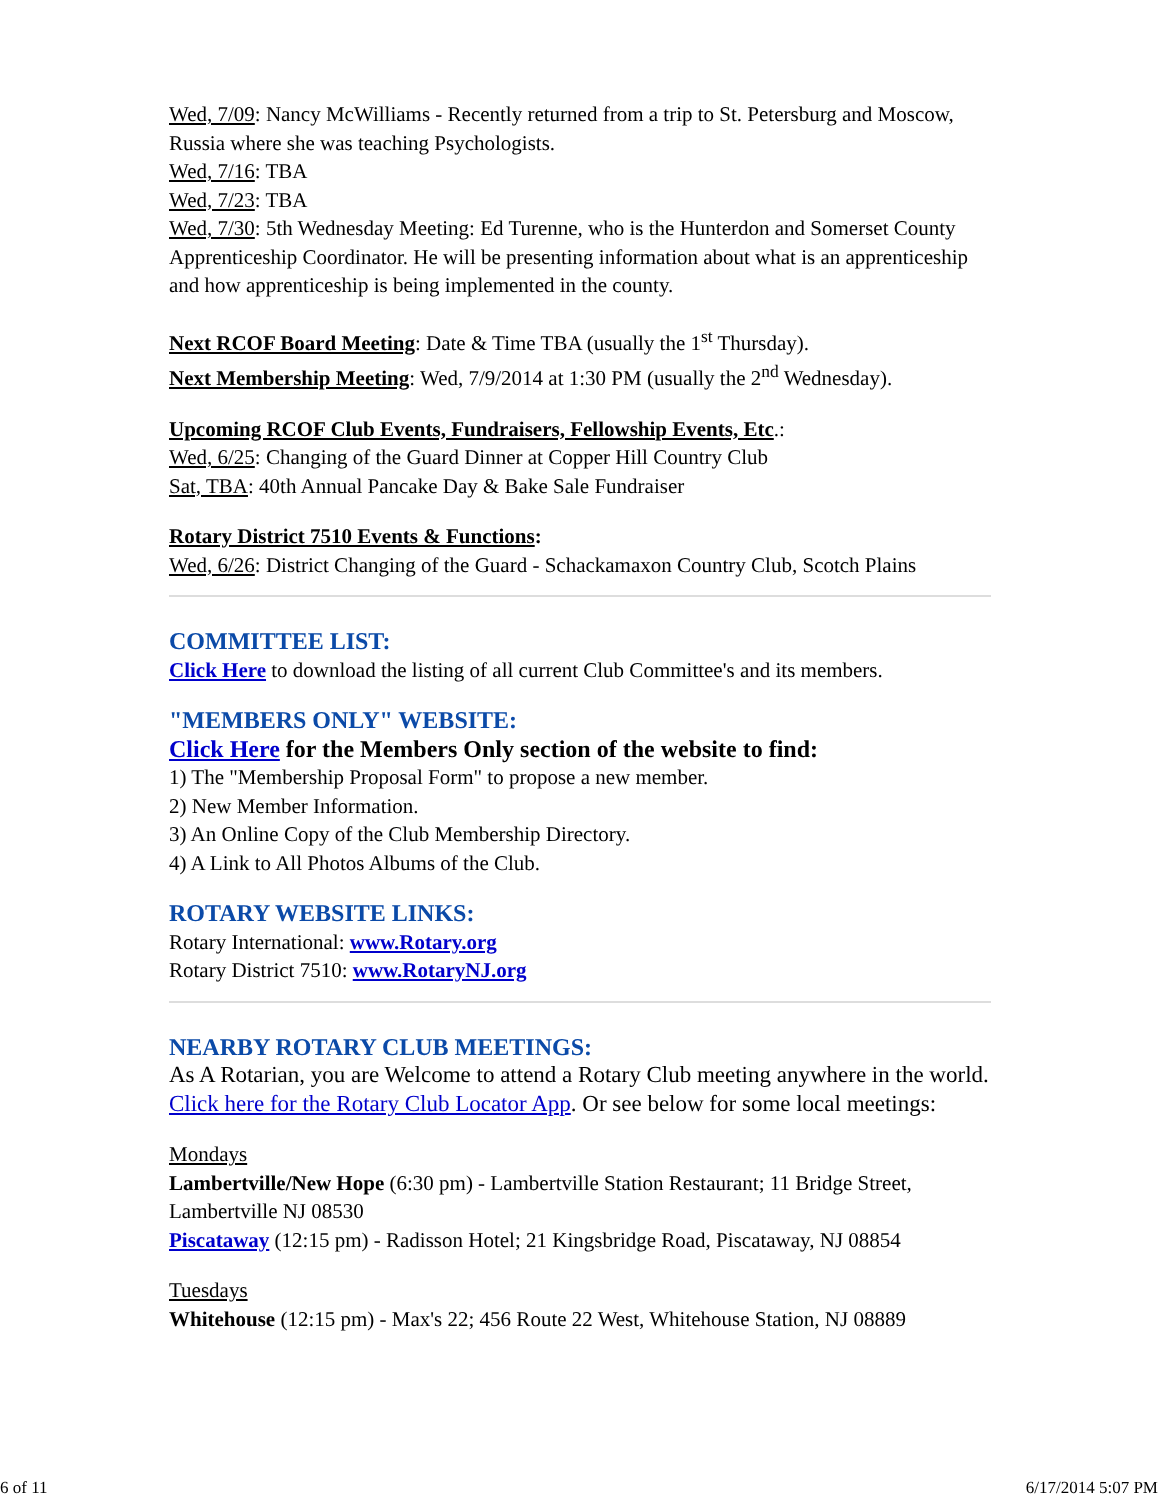Wed, 7/09: Nancy McWilliams - Recently returned from a trip to St. Petersburg and Moscow, Russia where she was teaching Psychologists.
Wed, 7/16: TBA
Wed, 7/23: TBA
Wed, 7/30: 5th Wednesday Meeting: Ed Turenne, who is the Hunterdon and Somerset County Apprenticeship Coordinator. He will be presenting information about what is an apprenticeship and how apprenticeship is being implemented in the county.
Next RCOF Board Meeting: Date & Time TBA (usually the 1<sup>st</sup> Thursday).
Next Membership Meeting: Wed, 7/9/2014 at 1:30 PM (usually the 2<sup>nd</sup> Wednesday).
Upcoming RCOF Club Events, Fundraisers, Fellowship Events, Etc.:
Wed, 6/25: Changing of the Guard Dinner at Copper Hill Country Club
Sat, TBA: 40th Annual Pancake Day & Bake Sale Fundraiser
Rotary District 7510 Events & Functions:
Wed, 6/26: District Changing of the Guard - Schackamaxon Country Club, Scotch Plains
COMMITTEE LIST:
Click Here to download the listing of all current Club Committee's and its members.
"MEMBERS ONLY" WEBSITE:
Click Here for the Members Only section of the website to find:
1) The "Membership Proposal Form" to propose a new member.
2) New Member Information.
3) An Online Copy of the Club Membership Directory.
4) A Link to All Photos Albums of the Club.
ROTARY WEBSITE LINKS:
Rotary International: www.Rotary.org
Rotary District 7510: www.RotaryNJ.org
NEARBY ROTARY CLUB MEETINGS:
As A Rotarian, you are Welcome to attend a Rotary Club meeting anywhere in the world. Click here for the Rotary Club Locator App. Or see below for some local meetings:
Mondays
Lambertville/New Hope (6:30 pm) - Lambertville Station Restaurant; 11 Bridge Street, Lambertville NJ 08530
Piscataway (12:15 pm) - Radisson Hotel; 21 Kingsbridge Road, Piscataway, NJ 08854
Tuesdays
Whitehouse (12:15 pm) - Max's 22; 456 Route 22 West, Whitehouse Station, NJ 08889
6 of 11 6/17/2014 5:07 PM